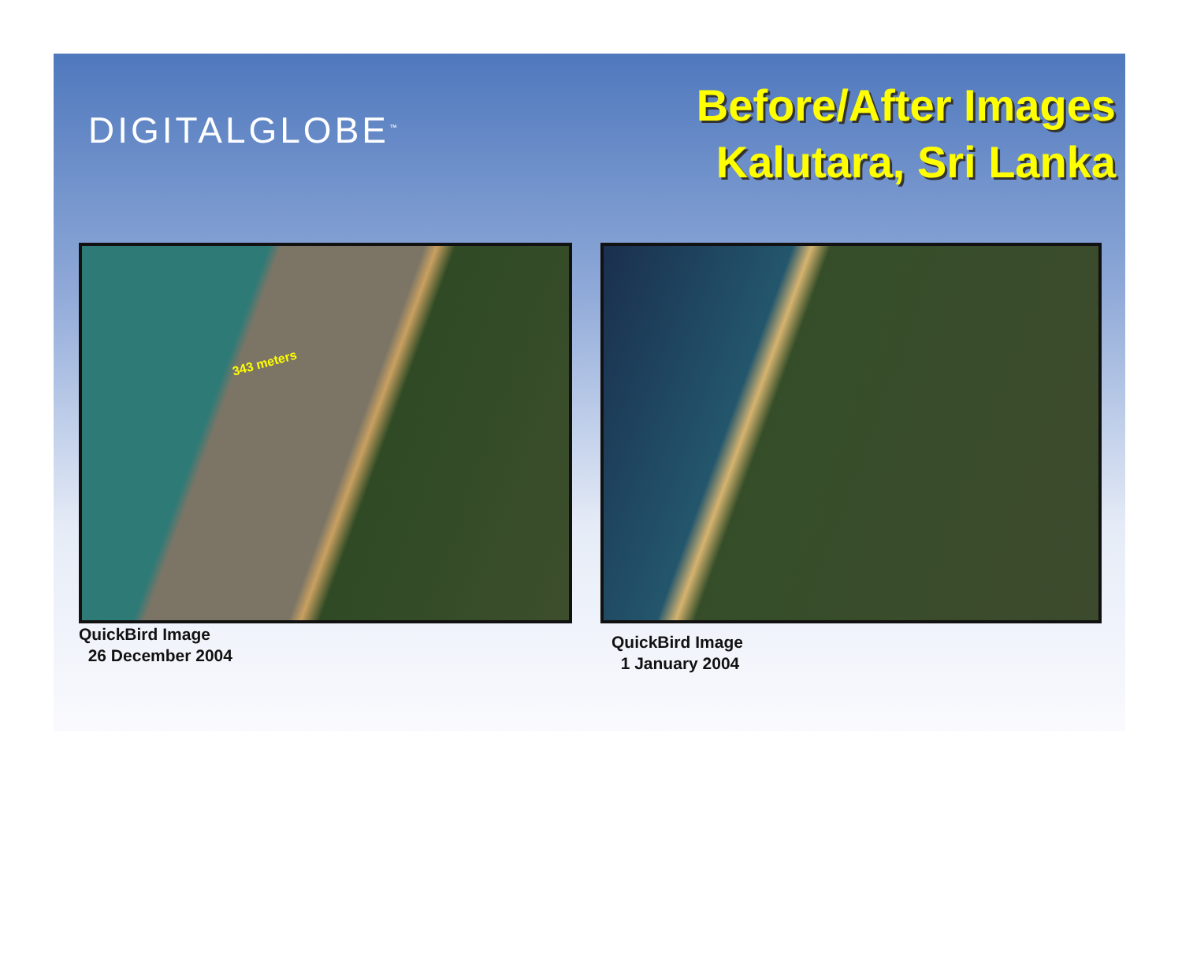DIGITALGLOBE<sup>™</sup>
Before/After Images
Kalutara, Sri Lanka
343 meters
QuickBird Image
26 December 2004
QuickBird Image
1 January 2004